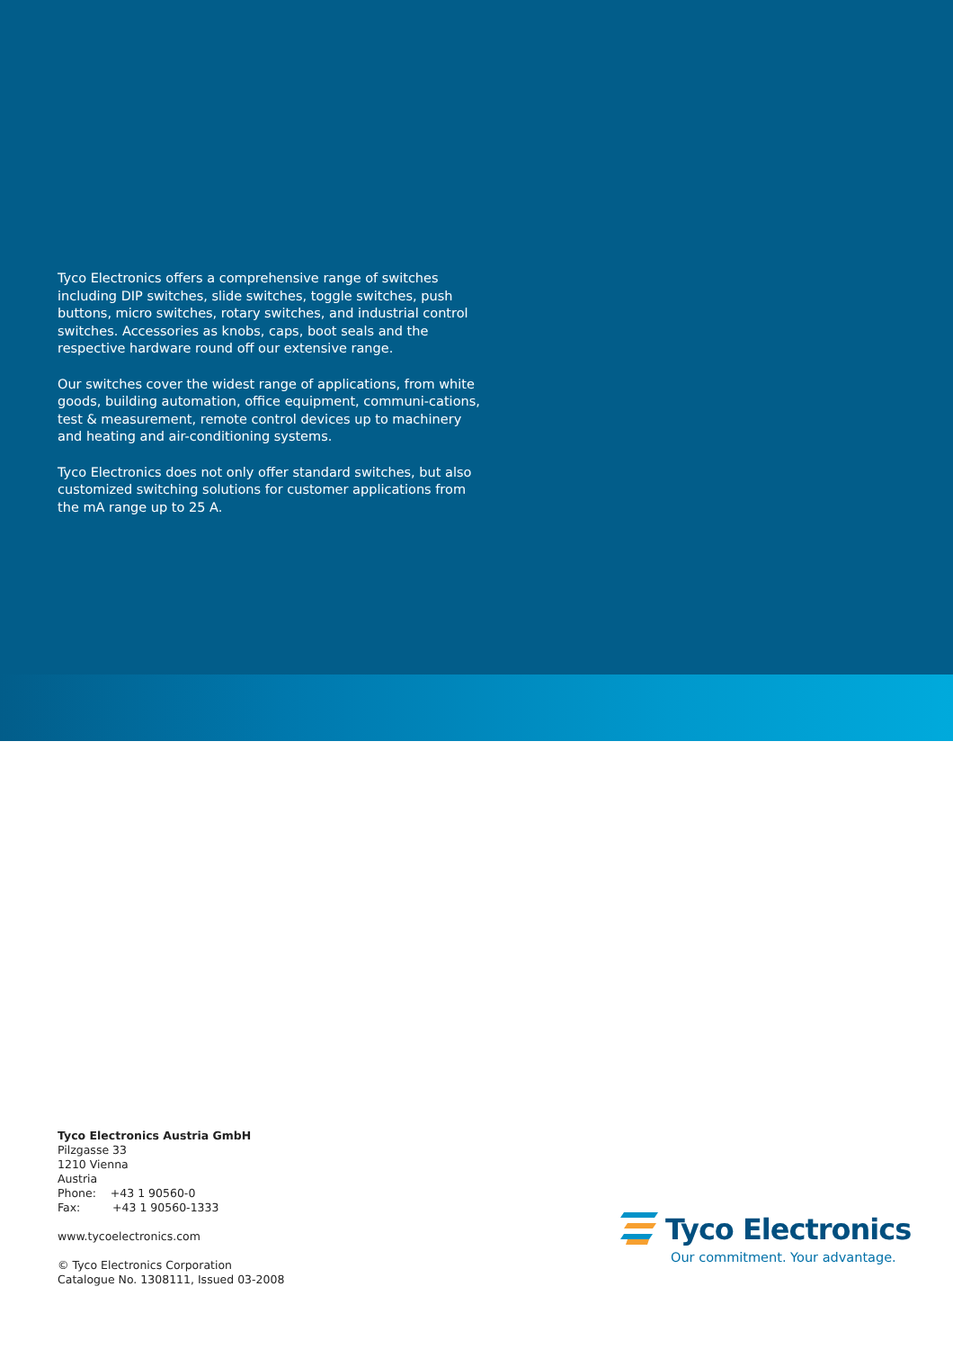Tyco Electronics offers a comprehensive range of switches including DIP switches, slide switches, toggle switches, push buttons, micro switches, rotary switches, and industrial control switches. Accessories as knobs, caps, boot seals and the respective hardware round off our extensive range.
Our switches cover the widest range of applications, from white goods, building automation, office equipment, communi-cations, test & measurement, remote control devices up to machinery and heating and air-conditioning systems.
Tyco Electronics does not only offer standard switches, but also customized switching solutions for customer applications from the mA range up to 25 A.
Tyco Electronics Austria GmbH
Pilzgasse 33
1210 Vienna
Austria
Phone: +43 1 90560-0
Fax: +43 1 90560-1333
www.tycoelectronics.com
© Tyco Electronics Corporation
Catalogue No. 1308111, Issued 03-2008
Tyco Electronics
Our commitment. Your advantage.